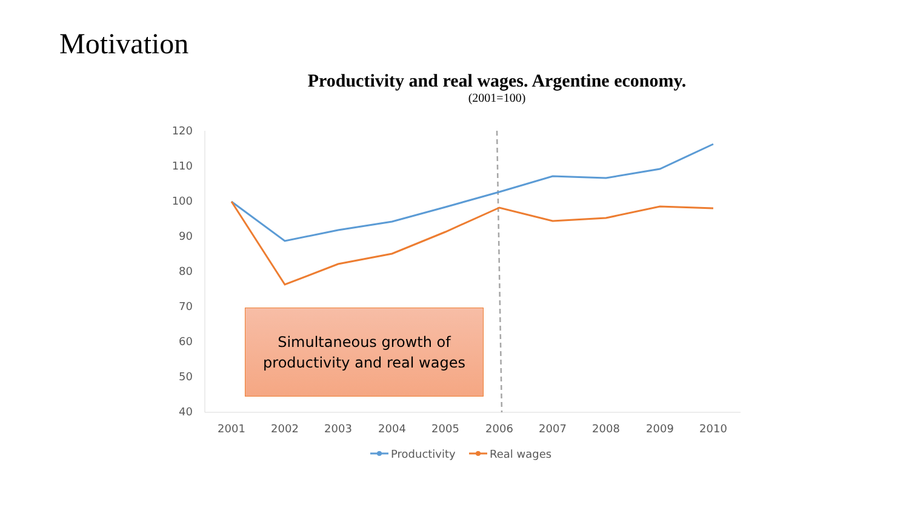Motivation
Productivity and real wages. Argentine economy.
(2001=100)
120
110
100
90
80
70
60
50
40
2001
2002
2003
2004
2005
2006
2007
2008
2009
2010
Productivity
Real wages
Simultaneous growth of
productivity and real wages